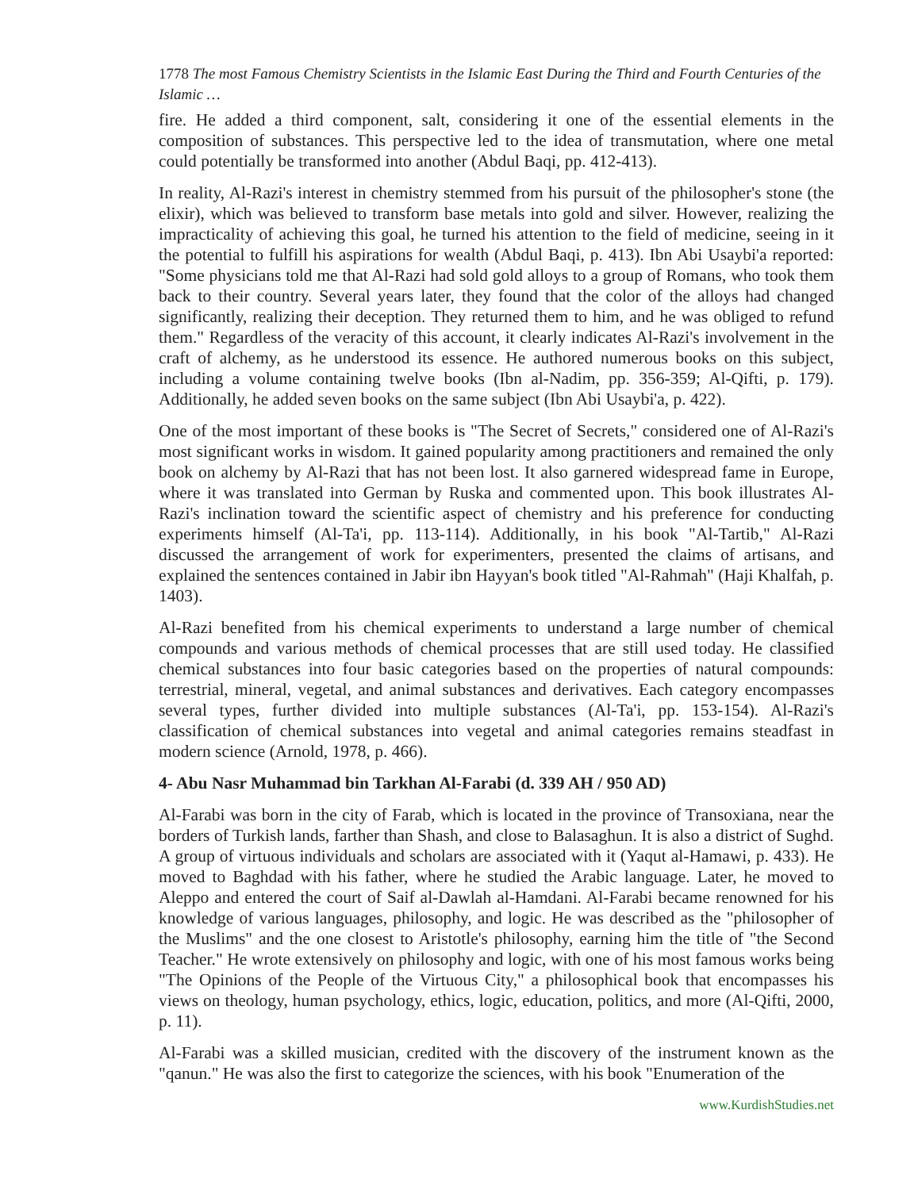1778 The most Famous Chemistry Scientists in the Islamic East During the Third and Fourth Centuries of the Islamic …
fire. He added a third component, salt, considering it one of the essential elements in the composition of substances. This perspective led to the idea of transmutation, where one metal could potentially be transformed into another (Abdul Baqi, pp. 412-413).
In reality, Al-Razi's interest in chemistry stemmed from his pursuit of the philosopher's stone (the elixir), which was believed to transform base metals into gold and silver. However, realizing the impracticality of achieving this goal, he turned his attention to the field of medicine, seeing in it the potential to fulfill his aspirations for wealth (Abdul Baqi, p. 413). Ibn Abi Usaybi'a reported: "Some physicians told me that Al-Razi had sold gold alloys to a group of Romans, who took them back to their country. Several years later, they found that the color of the alloys had changed significantly, realizing their deception. They returned them to him, and he was obliged to refund them." Regardless of the veracity of this account, it clearly indicates Al-Razi's involvement in the craft of alchemy, as he understood its essence. He authored numerous books on this subject, including a volume containing twelve books (Ibn al-Nadim, pp. 356-359; Al-Qifti, p. 179). Additionally, he added seven books on the same subject (Ibn Abi Usaybi'a, p. 422).
One of the most important of these books is "The Secret of Secrets," considered one of Al-Razi's most significant works in wisdom. It gained popularity among practitioners and remained the only book on alchemy by Al-Razi that has not been lost. It also garnered widespread fame in Europe, where it was translated into German by Ruska and commented upon. This book illustrates Al-Razi's inclination toward the scientific aspect of chemistry and his preference for conducting experiments himself (Al-Ta'i, pp. 113-114). Additionally, in his book "Al-Tartib," Al-Razi discussed the arrangement of work for experimenters, presented the claims of artisans, and explained the sentences contained in Jabir ibn Hayyan's book titled "Al-Rahmah" (Haji Khalfah, p. 1403).
Al-Razi benefited from his chemical experiments to understand a large number of chemical compounds and various methods of chemical processes that are still used today. He classified chemical substances into four basic categories based on the properties of natural compounds: terrestrial, mineral, vegetal, and animal substances and derivatives. Each category encompasses several types, further divided into multiple substances (Al-Ta'i, pp. 153-154). Al-Razi's classification of chemical substances into vegetal and animal categories remains steadfast in modern science (Arnold, 1978, p. 466).
4- Abu Nasr Muhammad bin Tarkhan Al-Farabi (d. 339 AH / 950 AD)
Al-Farabi was born in the city of Farab, which is located in the province of Transoxiana, near the borders of Turkish lands, farther than Shash, and close to Balasaghun. It is also a district of Sughd. A group of virtuous individuals and scholars are associated with it (Yaqut al-Hamawi, p. 433). He moved to Baghdad with his father, where he studied the Arabic language. Later, he moved to Aleppo and entered the court of Saif al-Dawlah al-Hamdani. Al-Farabi became renowned for his knowledge of various languages, philosophy, and logic. He was described as the "philosopher of the Muslims" and the one closest to Aristotle's philosophy, earning him the title of "the Second Teacher." He wrote extensively on philosophy and logic, with one of his most famous works being "The Opinions of the People of the Virtuous City," a philosophical book that encompasses his views on theology, human psychology, ethics, logic, education, politics, and more (Al-Qifti, 2000, p. 11).
Al-Farabi was a skilled musician, credited with the discovery of the instrument known as the "qanun." He was also the first to categorize the sciences, with his book "Enumeration of the
www.KurdishStudies.net